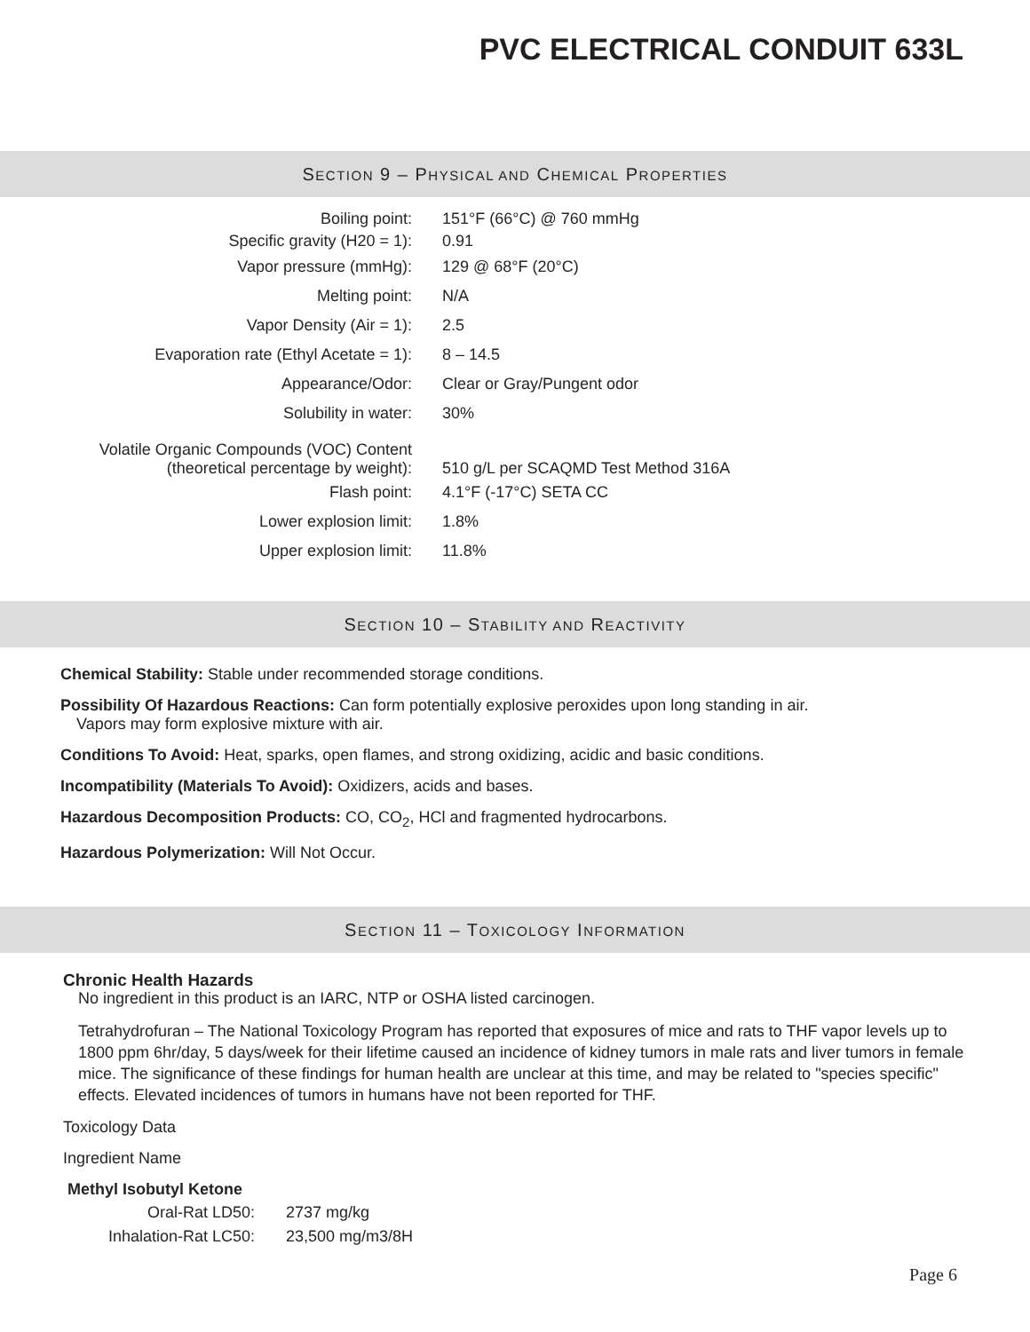PVC ELECTRICAL CONDUIT 633L
SECTION 9 – PHYSICAL AND CHEMICAL PROPERTIES
| Boiling point: | 151°F (66°C) @ 760 mmHg |
| Specific gravity (H20 = 1): | 0.91 |
| Vapor pressure (mmHg): | 129 @ 68°F (20°C) |
| Melting point: | N/A |
| Vapor Density (Air = 1): | 2.5 |
| Evaporation rate (Ethyl Acetate = 1): | 8 – 14.5 |
| Appearance/Odor: | Clear or Gray/Pungent odor |
| Solubility in water: | 30% |
| Volatile Organic Compounds (VOC) Content (theoretical percentage by weight): | 510 g/L per SCAQMD Test Method 316A |
| Flash point: | 4.1°F (-17°C) SETA CC |
| Lower explosion limit: | 1.8% |
| Upper explosion limit: | 11.8% |
SECTION 10 – STABILITY AND REACTIVITY
Chemical Stability: Stable under recommended storage conditions.
Possibility Of Hazardous Reactions: Can form potentially explosive peroxides upon long standing in air.
Vapors may form explosive mixture with air.
Conditions To Avoid: Heat, sparks, open flames, and strong oxidizing, acidic and basic conditions.
Incompatibility (Materials To Avoid): Oxidizers, acids and bases.
Hazardous Decomposition Products: CO, CO<sub>2</sub>, HCl and fragmented hydrocarbons.
Hazardous Polymerization: Will Not Occur.
SECTION 11 – TOXICOLOGY INFORMATION
Chronic Health Hazards
No ingredient in this product is an IARC, NTP or OSHA listed carcinogen.
Tetrahydrofuran – The National Toxicology Program has reported that exposures of mice and rats to THF vapor levels up to 1800 ppm 6hr/day, 5 days/week for their lifetime caused an incidence of kidney tumors in male rats and liver tumors in female mice. The significance of these findings for human health are unclear at this time, and may be related to "species specific" effects. Elevated incidences of tumors in humans have not been reported for THF.
Toxicology Data
Ingredient Name
Methyl Isobutyl Ketone
| Oral-Rat LD50: | 2737 mg/kg |
| Inhalation-Rat LC50: | 23,500 mg/m3/8H |
Page 6